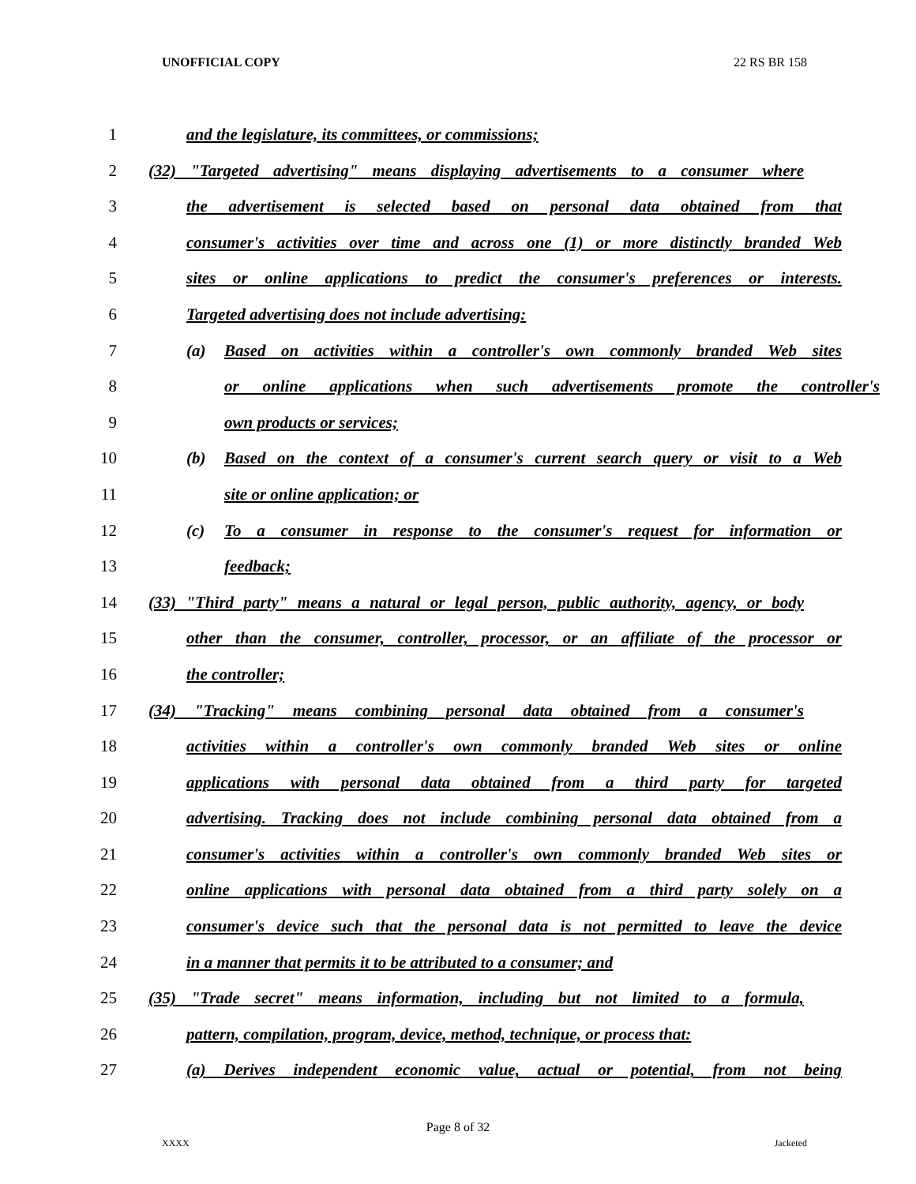UNOFFICIAL COPY 22 RS BR 158
1 and the legislature, its committees, or commissions;
2 (32) "Targeted advertising" means displaying advertisements to a consumer where
3 the advertisement is selected based on personal data obtained from that
4 consumer's activities over time and across one (1) or more distinctly branded Web
5 sites or online applications to predict the consumer's preferences or interests.
6 Targeted advertising does not include advertising:
7 (a) Based on activities within a controller's own commonly branded Web sites
8 or online applications when such advertisements promote the controller's
9 own products or services;
10 (b) Based on the context of a consumer's current search query or visit to a Web
11 site or online application; or
12 (c) To a consumer in response to the consumer's request for information or
13 feedback;
14 (33) "Third party" means a natural or legal person, public authority, agency, or body
15 other than the consumer, controller, processor, or an affiliate of the processor or
16 the controller;
17 (34) "Tracking" means combining personal data obtained from a consumer's
18 activities within a controller's own commonly branded Web sites or online
19 applications with personal data obtained from a third party for targeted
20 advertising. Tracking does not include combining personal data obtained from a
21 consumer's activities within a controller's own commonly branded Web sites or
22 online applications with personal data obtained from a third party solely on a
23 consumer's device such that the personal data is not permitted to leave the device
24 in a manner that permits it to be attributed to a consumer; and
25 (35) "Trade secret" means information, including but not limited to a formula,
26 pattern, compilation, program, device, method, technique, or process that:
27 (a) Derives independent economic value, actual or potential, from not being
Page 8 of 32
XXXX Jacketed